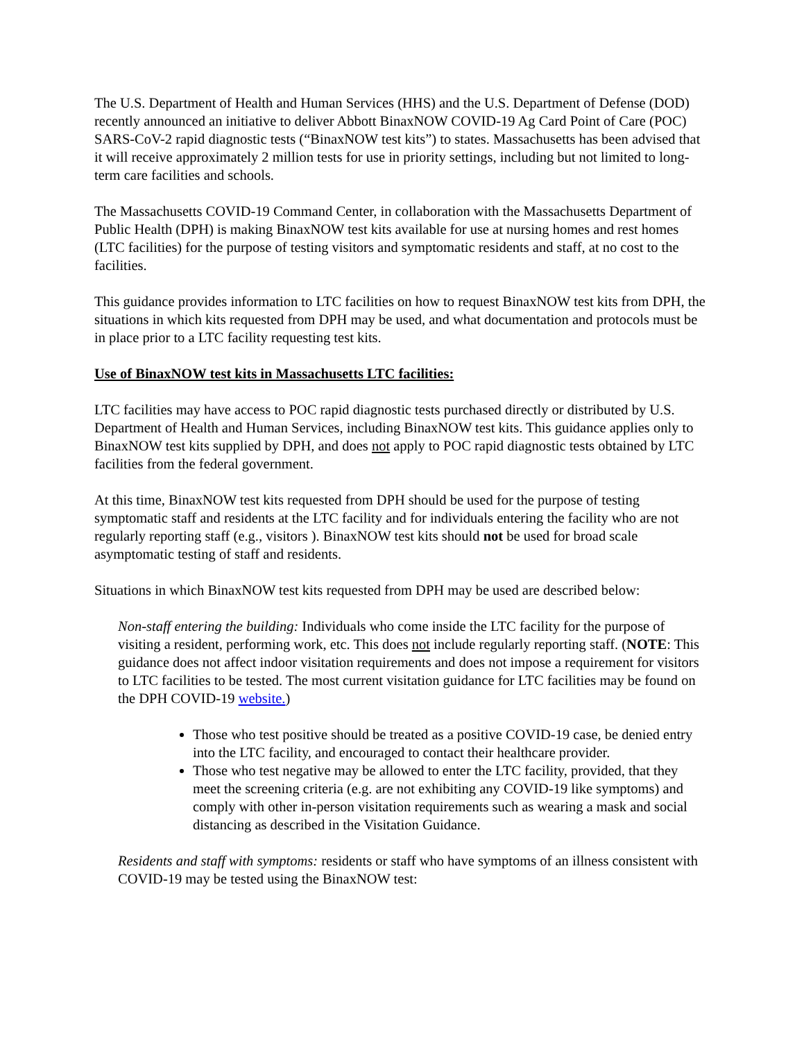The U.S. Department of Health and Human Services (HHS) and the U.S. Department of Defense (DOD) recently announced an initiative to deliver Abbott BinaxNOW COVID-19 Ag Card Point of Care (POC) SARS-CoV-2 rapid diagnostic tests (“BinaxNOW test kits”) to states. Massachusetts has been advised that it will receive approximately 2 million tests for use in priority settings, including but not limited to long-term care facilities and schools.
The Massachusetts COVID-19 Command Center, in collaboration with the Massachusetts Department of Public Health (DPH) is making BinaxNOW test kits available for use at nursing homes and rest homes (LTC facilities) for the purpose of testing visitors and symptomatic residents and staff, at no cost to the facilities.
This guidance provides information to LTC facilities on how to request BinaxNOW test kits from DPH, the situations in which kits requested from DPH may be used, and what documentation and protocols must be in place prior to a LTC facility requesting test kits.
Use of BinaxNOW test kits in Massachusetts LTC facilities:
LTC facilities may have access to POC rapid diagnostic tests purchased directly or distributed by U.S. Department of Health and Human Services, including BinaxNOW test kits. This guidance applies only to BinaxNOW test kits supplied by DPH, and does not apply to POC rapid diagnostic tests obtained by LTC facilities from the federal government.
At this time, BinaxNOW test kits requested from DPH should be used for the purpose of testing symptomatic staff and residents at the LTC facility and for individuals entering the facility who are not regularly reporting staff (e.g., visitors ). BinaxNOW test kits should not be used for broad scale asymptomatic testing of staff and residents.
Situations in which BinaxNOW test kits requested from DPH may be used are described below:
Non-staff entering the building: Individuals who come inside the LTC facility for the purpose of visiting a resident, performing work, etc. This does not include regularly reporting staff. (NOTE: This guidance does not affect indoor visitation requirements and does not impose a requirement for visitors to LTC facilities to be tested. The most current visitation guidance for LTC facilities may be found on the DPH COVID-19 website.)
Those who test positive should be treated as a positive COVID-19 case, be denied entry into the LTC facility, and encouraged to contact their healthcare provider.
Those who test negative may be allowed to enter the LTC facility, provided, that they meet the screening criteria (e.g. are not exhibiting any COVID-19 like symptoms) and comply with other in-person visitation requirements such as wearing a mask and social distancing as described in the Visitation Guidance.
Residents and staff with symptoms: residents or staff who have symptoms of an illness consistent with COVID-19 may be tested using the BinaxNOW test: